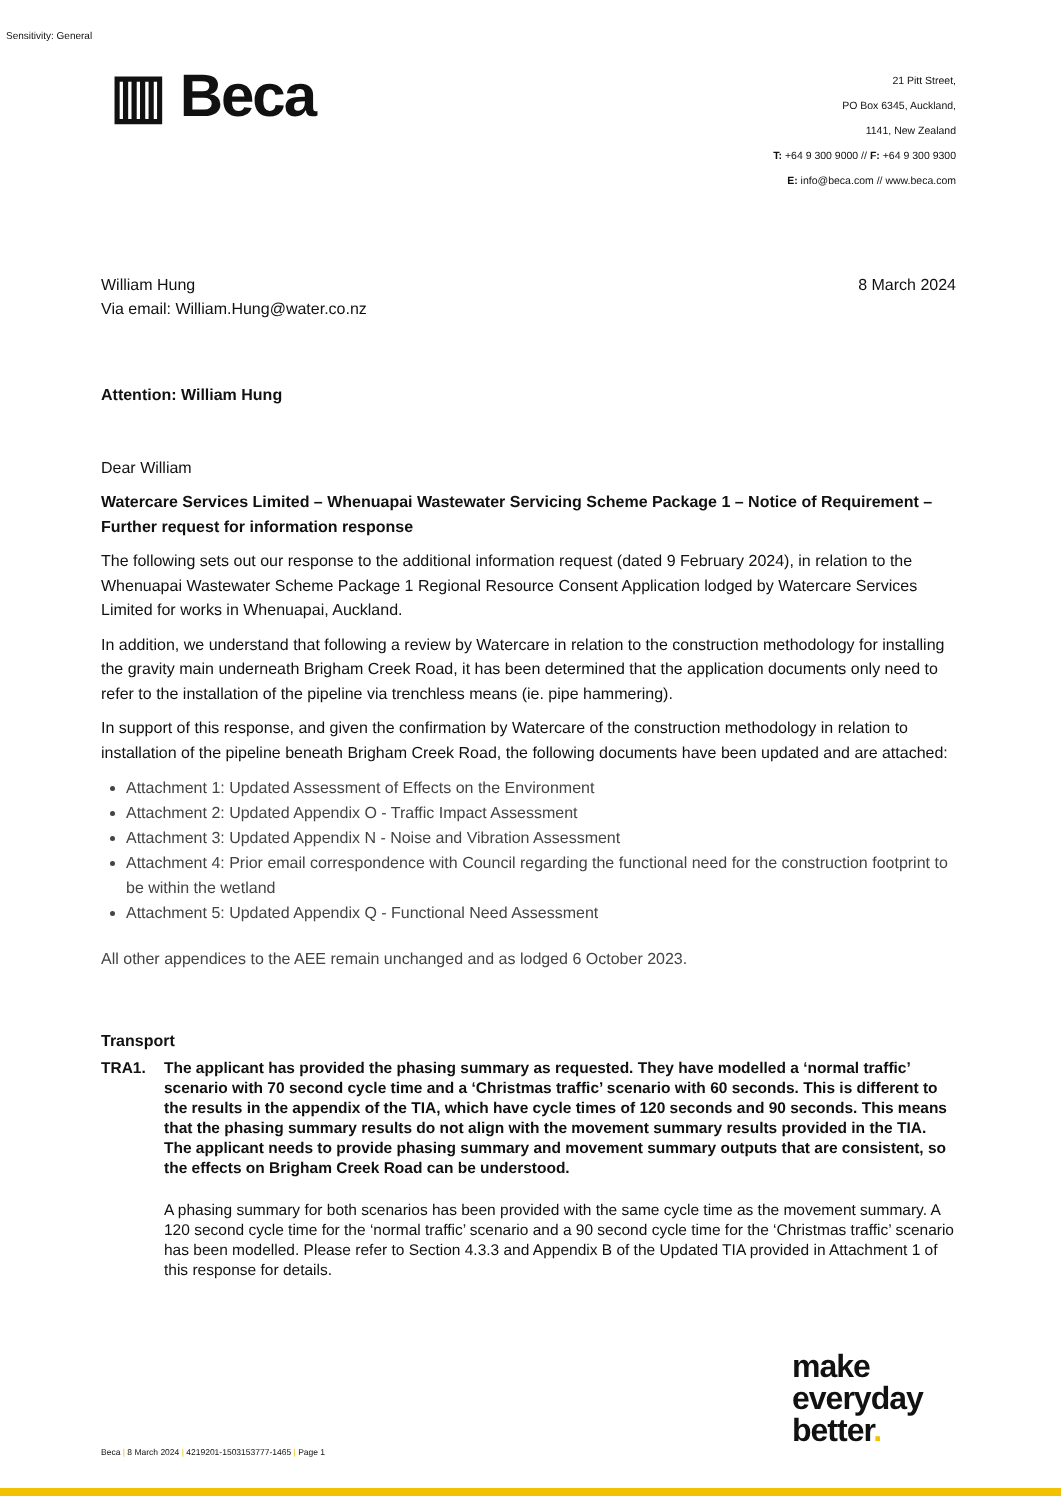Sensitivity: General
▥ Beca
21 Pitt Street,
PO Box 6345, Auckland,
1141, New Zealand
T: +64 9 300 9000 // F: +64 9 300 9300
E: info@beca.com // www.beca.com
William Hung
Via email: William.Hung@water.co.nz
8 March 2024
Attention: William Hung
Dear William
Watercare Services Limited – Whenuapai Wastewater Servicing Scheme Package 1 – Notice of Requirement – Further request for information response
The following sets out our response to the additional information request (dated 9 February 2024), in relation to the Whenuapai Wastewater Scheme Package 1 Regional Resource Consent Application lodged by Watercare Services Limited for works in Whenuapai, Auckland.
In addition, we understand that following a review by Watercare in relation to the construction methodology for installing the gravity main underneath Brigham Creek Road, it has been determined that the application documents only need to refer to the installation of the pipeline via trenchless means (ie. pipe hammering).
In support of this response, and given the confirmation by Watercare of the construction methodology in relation to installation of the pipeline beneath Brigham Creek Road, the following documents have been updated and are attached:
Attachment 1: Updated Assessment of Effects on the Environment
Attachment 2: Updated Appendix O - Traffic Impact Assessment
Attachment 3: Updated Appendix N - Noise and Vibration Assessment
Attachment 4: Prior email correspondence with Council regarding the functional need for the construction footprint to be within the wetland
Attachment 5: Updated Appendix Q - Functional Need Assessment
All other appendices to the AEE remain unchanged and as lodged 6 October 2023.
Transport
TRA1. The applicant has provided the phasing summary as requested. They have modelled a ‘normal traffic’ scenario with 70 second cycle time and a ‘Christmas traffic’ scenario with 60 seconds. This is different to the results in the appendix of the TIA, which have cycle times of 120 seconds and 90 seconds. This means that the phasing summary results do not align with the movement summary results provided in the TIA. The applicant needs to provide phasing summary and movement summary outputs that are consistent, so the effects on Brigham Creek Road can be understood.
A phasing summary for both scenarios has been provided with the same cycle time as the movement summary. A 120 second cycle time for the ‘normal traffic’ scenario and a 90 second cycle time for the ‘Christmas traffic’ scenario has been modelled. Please refer to Section 4.3.3 and Appendix B of the Updated TIA provided in Attachment 1 of this response for details.
make
everyday
better.
Beca | 8 March 2024 | 4219201-1503153777-1465 | Page 1